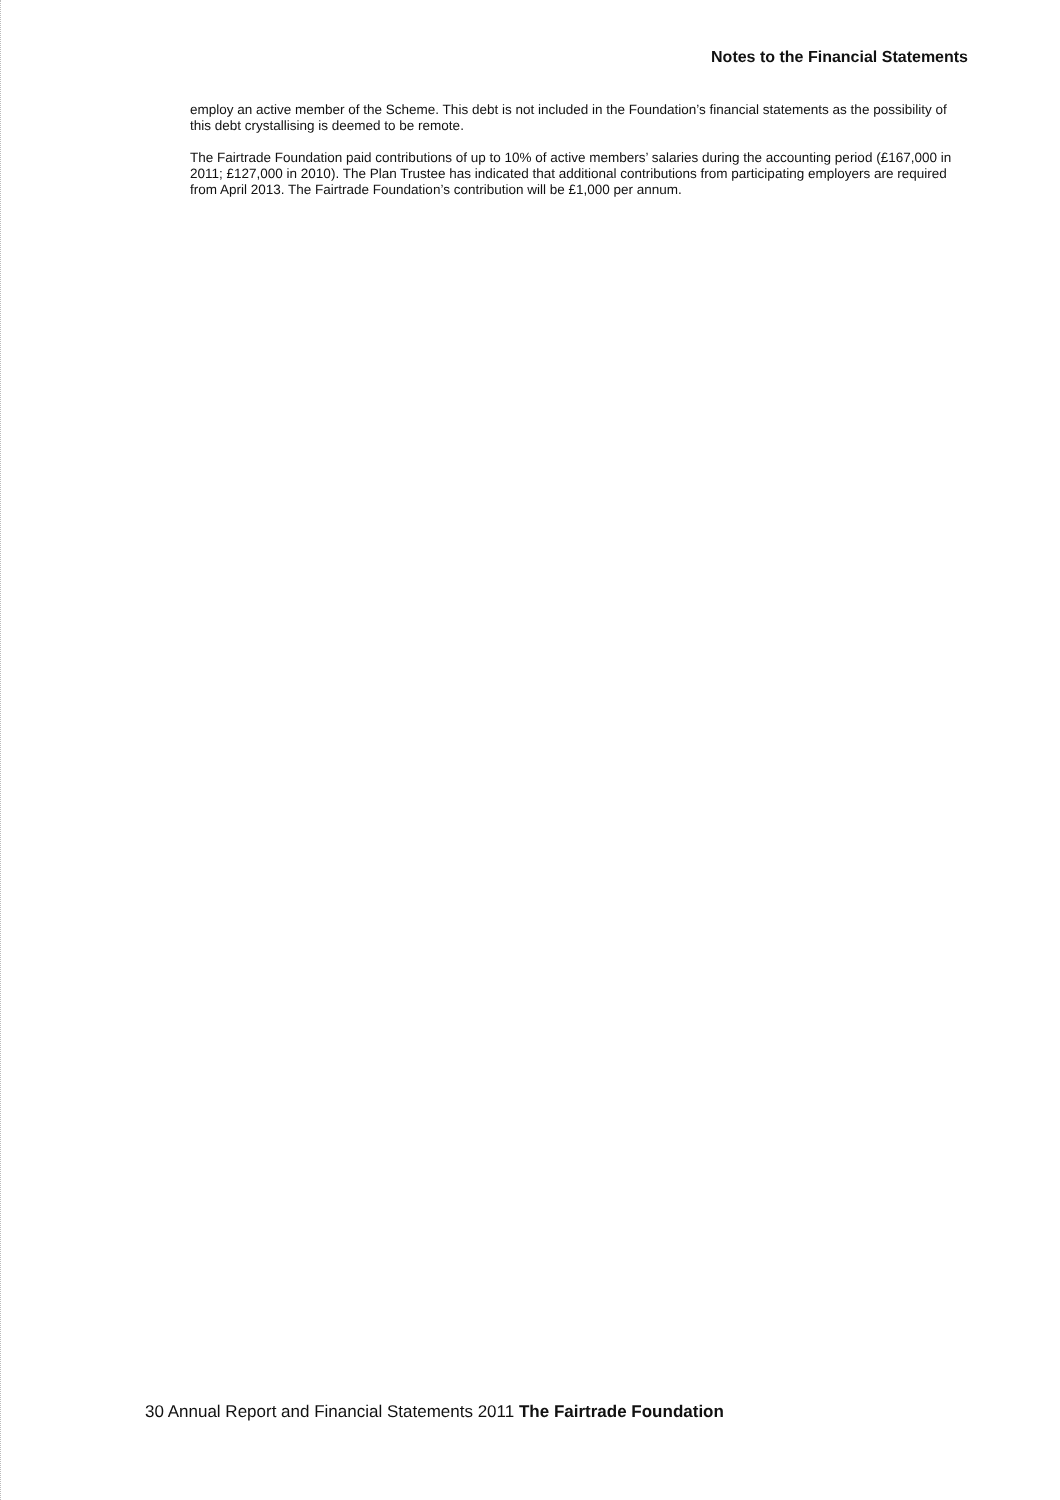Notes to the Financial Statements
employ an active member of the Scheme. This debt is not included in the Foundation’s financial statements as the possibility of this debt crystallising is deemed to be remote.
The Fairtrade Foundation paid contributions of up to 10% of active members’ salaries during the accounting period (£167,000 in 2011; £127,000 in 2010). The Plan Trustee has indicated that additional contributions from participating employers are required from April 2013. The Fairtrade Foundation’s contribution will be £1,000 per annum.
30 Annual Report and Financial Statements 2011 The Fairtrade Foundation